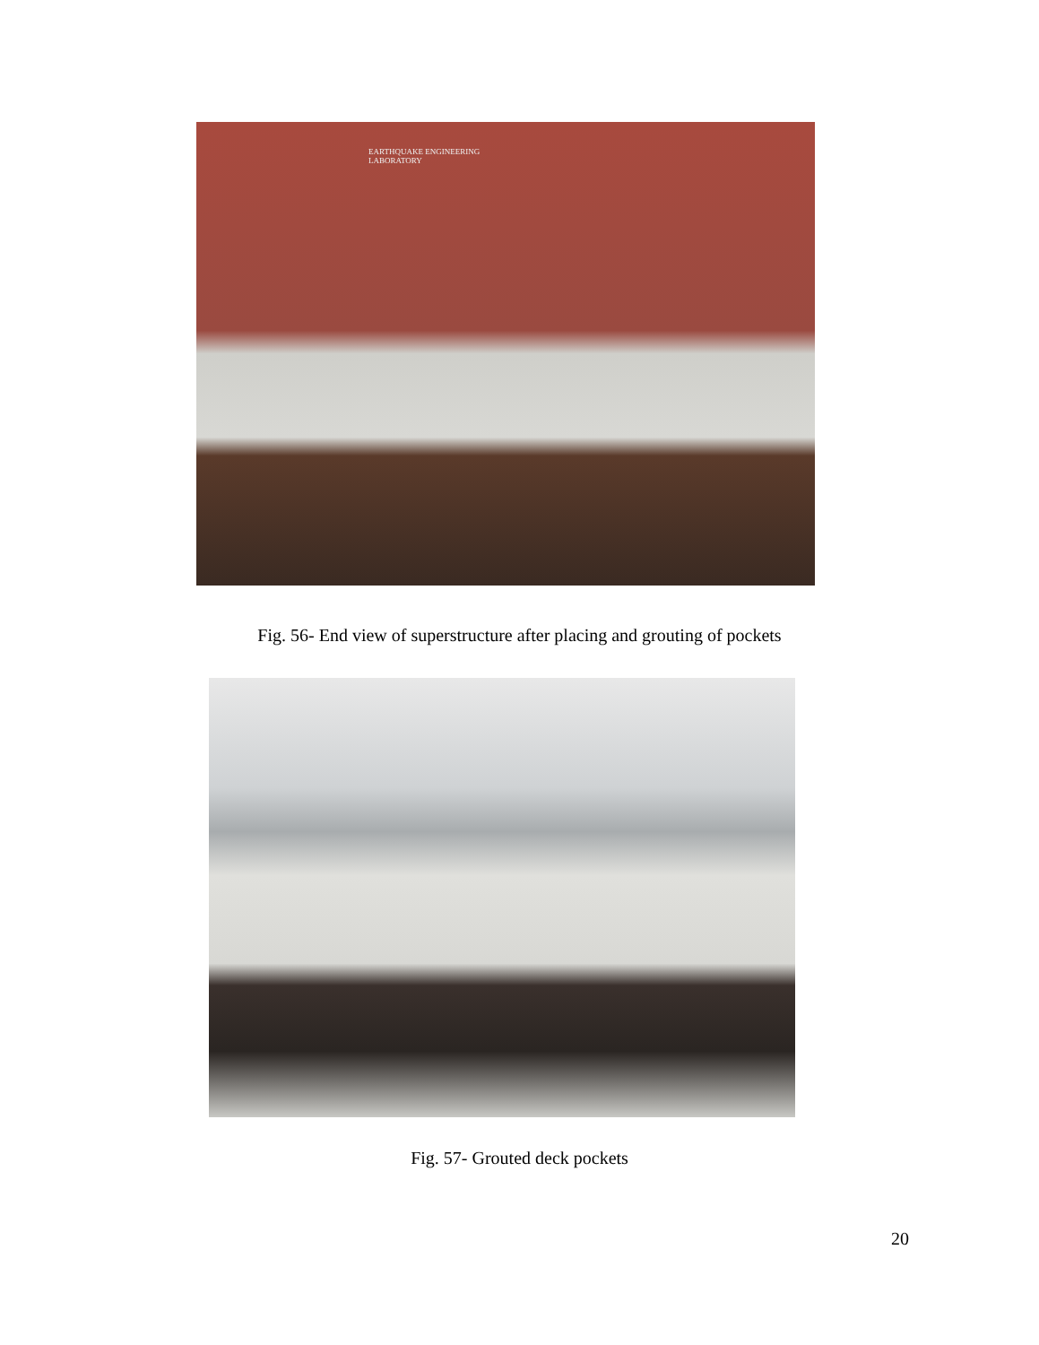EARTHQUAKE ENGINEERING
LABORATORY
Fig. 56- End view of superstructure after placing and grouting of pockets
Fig. 57- Grouted deck pockets
20